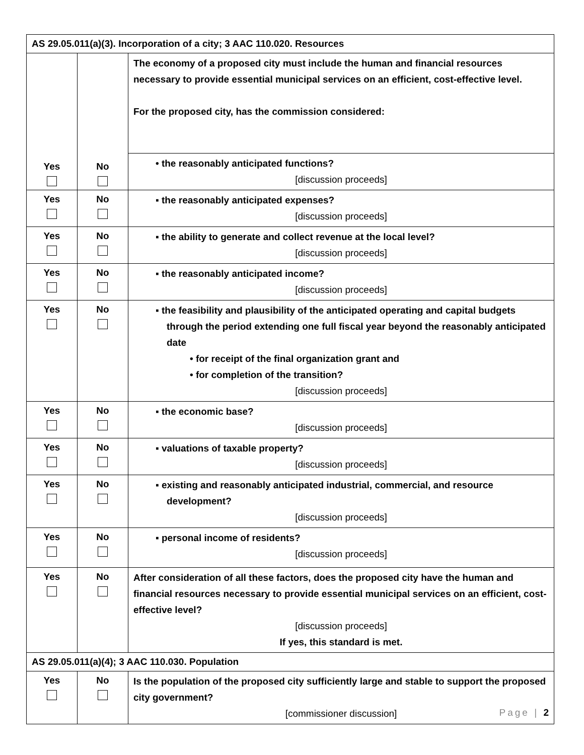| AS 29.05.011(a)(3). Incorporation of a city; 3 AAC 110.020. Resources | | |
| Yes | No | The economy of a proposed city must include the human and financial resources necessary to provide essential municipal services on an efficient, cost-effective level. For the proposed city, has the commission considered: |
| | | • the reasonably anticipated functions? [discussion proceeds] |
| Yes | No | ▪ the reasonably anticipated expenses? [discussion proceeds] |
| Yes | No | ▪ the ability to generate and collect revenue at the local level? [discussion proceeds] |
| Yes | No | ▪ the reasonably anticipated income? [discussion proceeds] |
| Yes | No | ▪ the feasibility and plausibility of the anticipated operating and capital budgets through the period extending one full fiscal year beyond the reasonably anticipated date • for receipt of the final organization grant and • for completion of the transition? [discussion proceeds] |
| Yes | No | ▪ the economic base? [discussion proceeds] |
| Yes | No | ▪ valuations of taxable property? [discussion proceeds] |
| Yes | No | ▪ existing and reasonably anticipated industrial, commercial, and resource development? [discussion proceeds] |
| Yes | No | ▪ personal income of residents? [discussion proceeds] |
| Yes | No | After consideration of all these factors, does the proposed city have the human and financial resources necessary to provide essential municipal services on an efficient, cost-effective level? [discussion proceeds] If yes, this standard is met. |
| AS 29.05.011(a)(4); 3 AAC 110.030. Population | | |
| Yes | No | Is the population of the proposed city sufficiently large and stable to support the proposed city government? [commissioner discussion] |
Page | 2